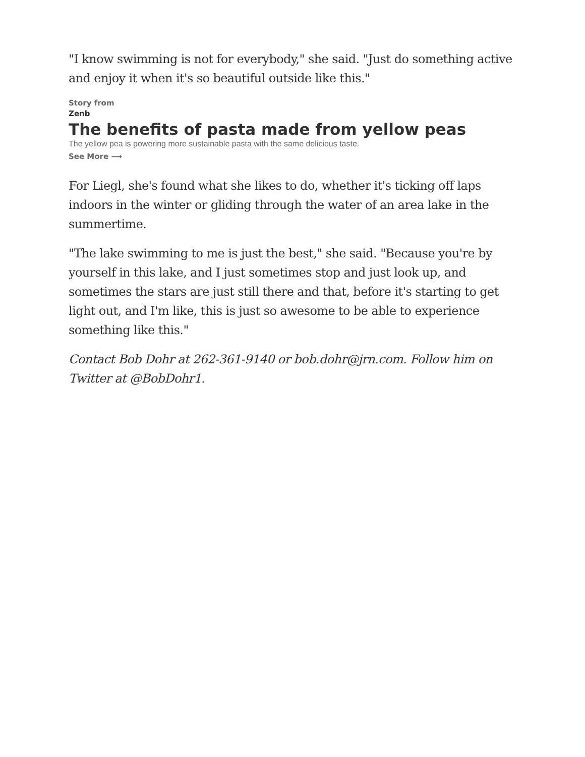"I know swimming is not for everybody," she said. "Just do something active and enjoy it when it's so beautiful outside like this."
Story from
Zenb
The benefits of pasta made from yellow peas
The yellow pea is powering more sustainable pasta with the same delicious taste.
See More ⟶
For Liegl, she's found what she likes to do, whether it's ticking off laps indoors in the winter or gliding through the water of an area lake in the summertime.
"The lake swimming to me is just the best," she said. "Because you're by yourself in this lake, and I just sometimes stop and just look up, and sometimes the stars are just still there and that, before it's starting to get light out, and I'm like, this is just so awesome to be able to experience something like this."
Contact Bob Dohr at 262-361-9140 or bob.dohr@jrn.com. Follow him on Twitter at @BobDohr1.